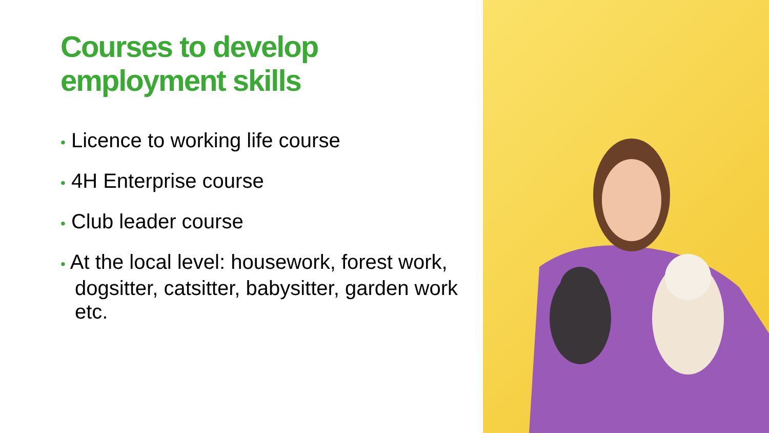Courses to develop employment skills
• Licence to working life course
• 4H Enterprise course
• Club leader course
• At the local level: housework, forest work, dogsitter, catsitter, babysitter, garden work etc.